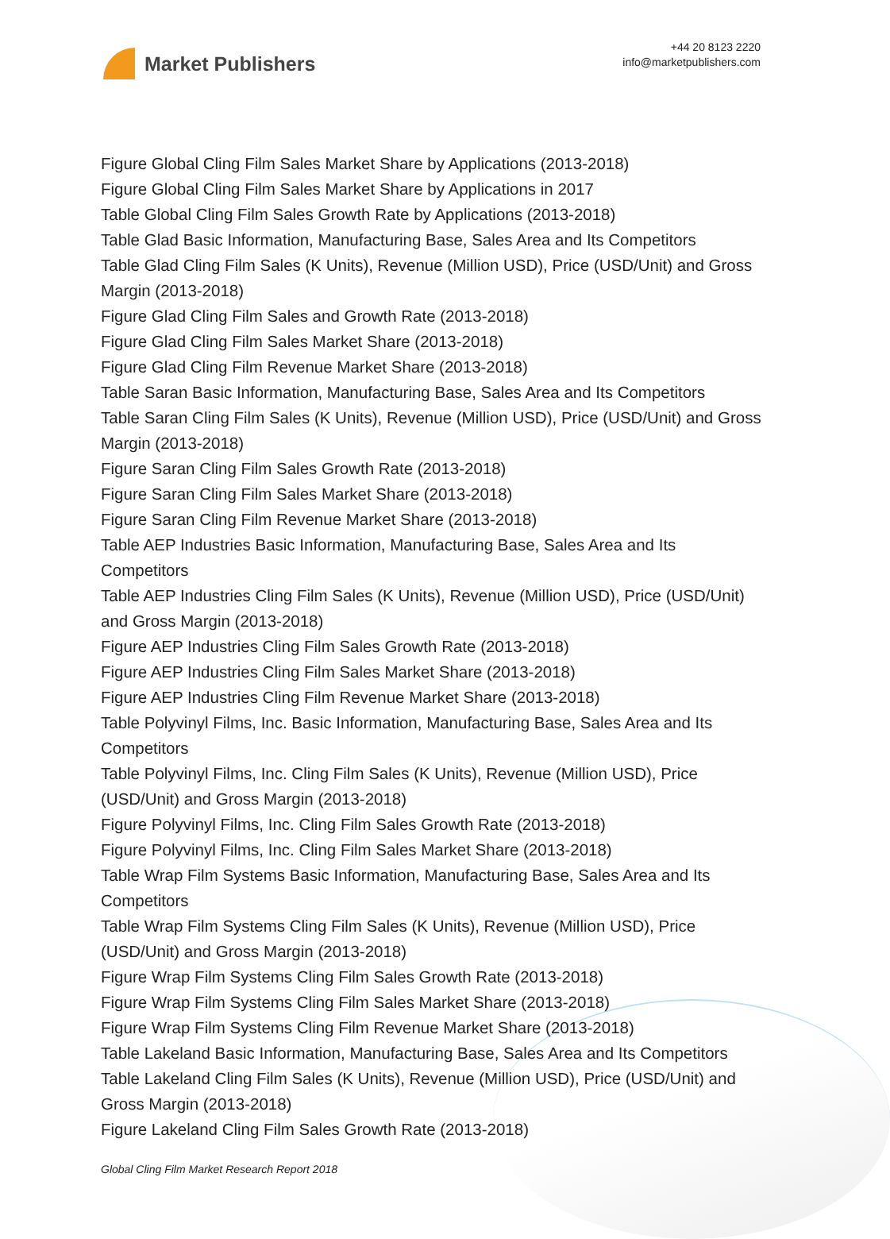Market Publishers
+44 20 8123 2220
info@marketpublishers.com
Figure Global Cling Film Sales Market Share by Applications (2013-2018)
Figure Global Cling Film Sales Market Share by Applications in 2017
Table Global Cling Film Sales Growth Rate by Applications (2013-2018)
Table Glad Basic Information, Manufacturing Base, Sales Area and Its Competitors
Table Glad Cling Film Sales (K Units), Revenue (Million USD), Price (USD/Unit) and Gross Margin (2013-2018)
Figure Glad Cling Film Sales and Growth Rate (2013-2018)
Figure Glad Cling Film Sales Market Share (2013-2018)
Figure Glad Cling Film Revenue Market Share (2013-2018)
Table Saran Basic Information, Manufacturing Base, Sales Area and Its Competitors
Table Saran Cling Film Sales (K Units), Revenue (Million USD), Price (USD/Unit) and Gross Margin (2013-2018)
Figure Saran Cling Film Sales Growth Rate (2013-2018)
Figure Saran Cling Film Sales Market Share (2013-2018)
Figure Saran Cling Film Revenue Market Share (2013-2018)
Table AEP Industries Basic Information, Manufacturing Base, Sales Area and Its Competitors
Table AEP Industries Cling Film Sales (K Units), Revenue (Million USD), Price (USD/Unit) and Gross Margin (2013-2018)
Figure AEP Industries Cling Film Sales Growth Rate (2013-2018)
Figure AEP Industries Cling Film Sales Market Share (2013-2018)
Figure AEP Industries Cling Film Revenue Market Share (2013-2018)
Table Polyvinyl Films, Inc. Basic Information, Manufacturing Base, Sales Area and Its Competitors
Table Polyvinyl Films, Inc. Cling Film Sales (K Units), Revenue (Million USD), Price (USD/Unit) and Gross Margin (2013-2018)
Figure Polyvinyl Films, Inc. Cling Film Sales Growth Rate (2013-2018)
Figure Polyvinyl Films, Inc. Cling Film Sales Market Share (2013-2018)
Table Wrap Film Systems Basic Information, Manufacturing Base, Sales Area and Its Competitors
Table Wrap Film Systems Cling Film Sales (K Units), Revenue (Million USD), Price (USD/Unit) and Gross Margin (2013-2018)
Figure Wrap Film Systems Cling Film Sales Growth Rate (2013-2018)
Figure Wrap Film Systems Cling Film Sales Market Share (2013-2018)
Figure Wrap Film Systems Cling Film Revenue Market Share (2013-2018)
Table Lakeland Basic Information, Manufacturing Base, Sales Area and Its Competitors
Table Lakeland Cling Film Sales (K Units), Revenue (Million USD), Price (USD/Unit) and Gross Margin (2013-2018)
Figure Lakeland Cling Film Sales Growth Rate (2013-2018)
Global Cling Film Market Research Report 2018